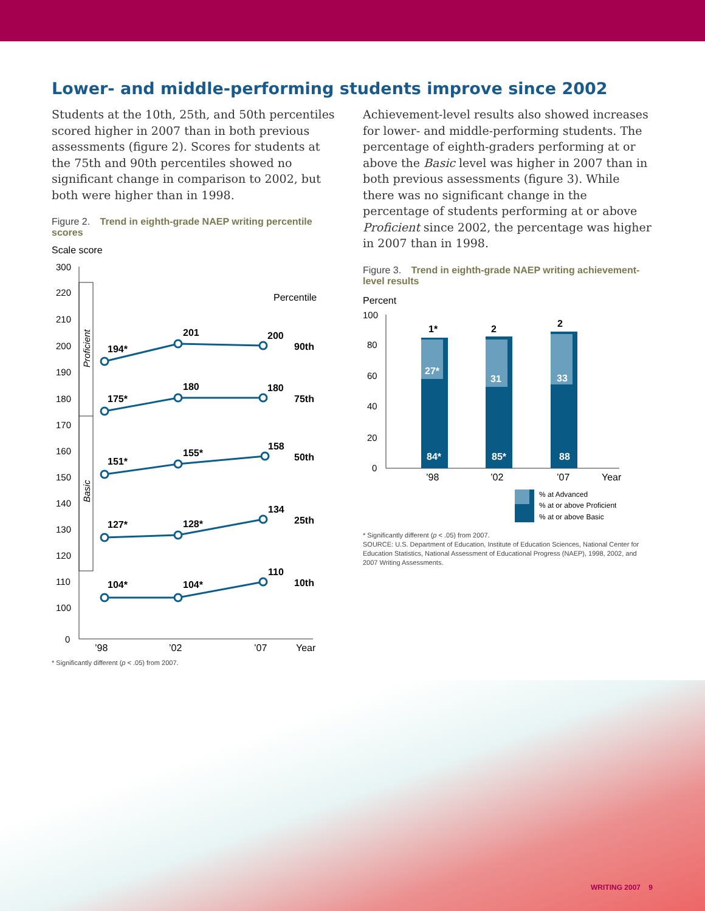Lower- and middle-performing students improve since 2002
Students at the 10th, 25th, and 50th percentiles scored higher in 2007 than in both previous assessments (figure 2). Scores for students at the 75th and 90th percentiles showed no significant change in comparison to 2002, but both were higher than in 1998.
Figure 2. Trend in eighth-grade NAEP writing percentile scores
Scale score
300
220
210
200
190
180
170
160
150
140
130
120
110
100
0
Proficient
Basic
Percentile
194*
201
200
90th
175*
180
180
75th
151*
155*
158
50th
127*
128*
134
25th
104*
104*
110
10th
’98
’02
’07
Year
* Significantly different (p < .05) from 2007.
Achievement-level results also showed increases for lower- and middle-performing students. The percentage of eighth-graders performing at or above the Basic level was higher in 2007 than in both previous assessments (figure 3). While there was no significant change in the percentage of students performing at or above Proficient since 2002, the percentage was higher in 2007 than in 1998.
Figure 3. Trend in eighth-grade NAEP writing achievement-level results
Percent
100
80
60
40
20
0
1*
2
2
27*
31
33
84*
85*
88
’98
’02
’07
Year
% at Advanced
% at or above Proficient
% at or above Basic
* Significantly different (p < .05) from 2007.
SOURCE: U.S. Department of Education, Institute of Education Sciences, National Center for Education Statistics, National Assessment of Educational Progress (NAEP), 1998, 2002, and 2007 Writing Assessments.
WRITING 2007 9